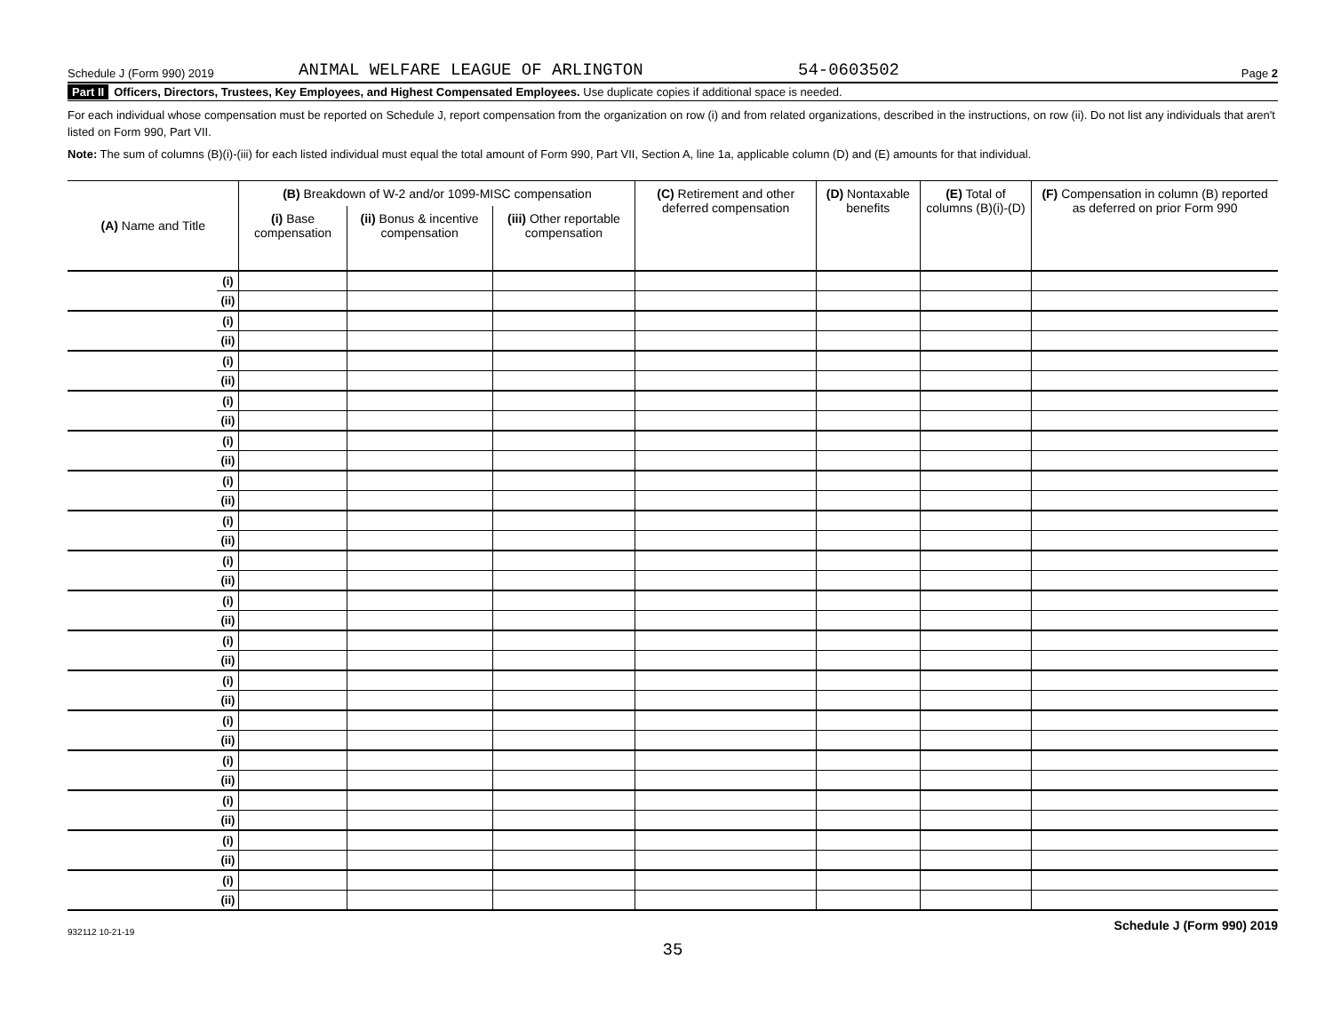Schedule J (Form 990) 2019 ANIMAL WELFARE LEAGUE OF ARLINGTON 54-0603502 Page 2
Part II Officers, Directors, Trustees, Key Employees, and Highest Compensated Employees. Use duplicate copies if additional space is needed.
For each individual whose compensation must be reported on Schedule J, report compensation from the organization on row (i) and from related organizations, described in the instructions, on row (ii). Do not list any individuals that aren't listed on Form 990, Part VII.
Note: The sum of columns (B)(i)-(iii) for each listed individual must equal the total amount of Form 990, Part VII, Section A, line 1a, applicable column (D) and (E) amounts for that individual.
| (A) Name and Title | | (B) Breakdown of W-2 and/or 1099-MISC compensation | | | (C) Retirement and other deferred compensation | (D) Nontaxable benefits | (E) Total of columns (B)(i)-(D) | (F) Compensation in column (B) reported as deferred on prior Form 990 |
| --- | --- | --- | --- | --- | --- | --- | --- | --- |
| | | (i) Base compensation | (ii) Bonus & incentive compensation | (iii) Other reportable compensation | | | | |
| | (i) | | | | | | | |
| | (ii) | | | | | | | |
| | (i) | | | | | | | |
| | (ii) | | | | | | | |
| | (i) | | | | | | | |
| | (ii) | | | | | | | |
| | (i) | | | | | | | |
| | (ii) | | | | | | | |
| | (i) | | | | | | | |
| | (ii) | | | | | | | |
| | (i) | | | | | | | |
| | (ii) | | | | | | | |
| | (i) | | | | | | | |
| | (ii) | | | | | | | |
| | (i) | | | | | | | |
| | (ii) | | | | | | | |
| | (i) | | | | | | | |
| | (ii) | | | | | | | |
| | (i) | | | | | | | |
| | (ii) | | | | | | | |
| | (i) | | | | | | | |
| | (ii) | | | | | | | |
| | (i) | | | | | | | |
| | (ii) | | | | | | | |
| | (i) | | | | | | | |
| | (ii) | | | | | | | |
| | (i) | | | | | | | |
| | (ii) | | | | | | | |
| | (i) | | | | | | | |
| | (ii) | | | | | | | |
| | (i) | | | | | | | |
| | (ii) | | | | | | | |
932112 10-21-19 Schedule J (Form 990) 2019
35